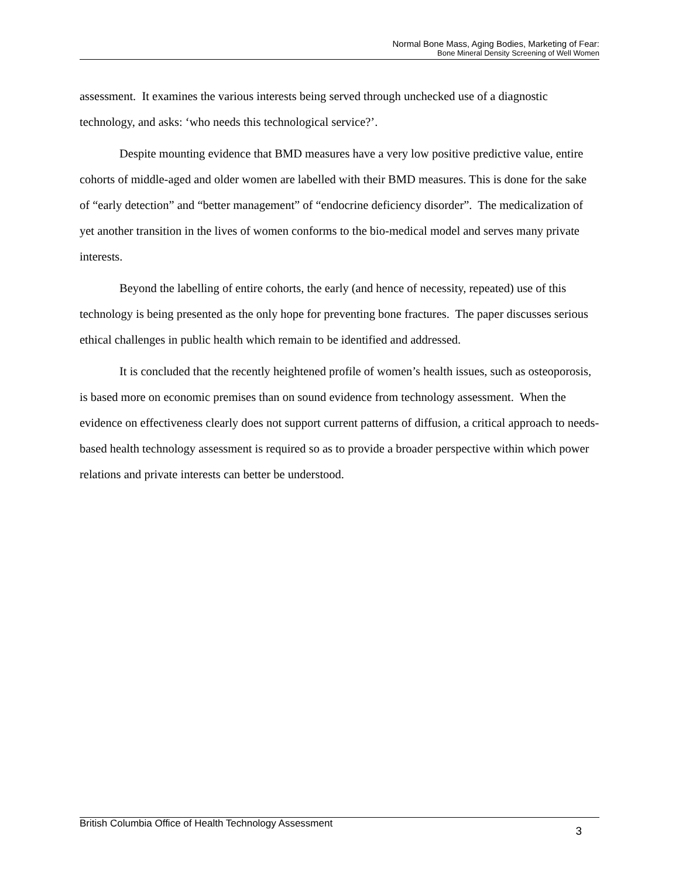Normal Bone Mass, Aging Bodies, Marketing of Fear:
Bone Mineral Density Screening of Well Women
assessment. It examines the various interests being served through unchecked use of a diagnostic technology, and asks: ‘who needs this technological service?’.
Despite mounting evidence that BMD measures have a very low positive predictive value, entire cohorts of middle-aged and older women are labelled with their BMD measures. This is done for the sake of “early detection” and “better management” of “endocrine deficiency disorder”. The medicalization of yet another transition in the lives of women conforms to the bio-medical model and serves many private interests.
Beyond the labelling of entire cohorts, the early (and hence of necessity, repeated) use of this technology is being presented as the only hope for preventing bone fractures. The paper discusses serious ethical challenges in public health which remain to be identified and addressed.
It is concluded that the recently heightened profile of women’s health issues, such as osteoporosis, is based more on economic premises than on sound evidence from technology assessment. When the evidence on effectiveness clearly does not support current patterns of diffusion, a critical approach to needs-based health technology assessment is required so as to provide a broader perspective within which power relations and private interests can better be understood.
British Columbia Office of Health Technology Assessment 3